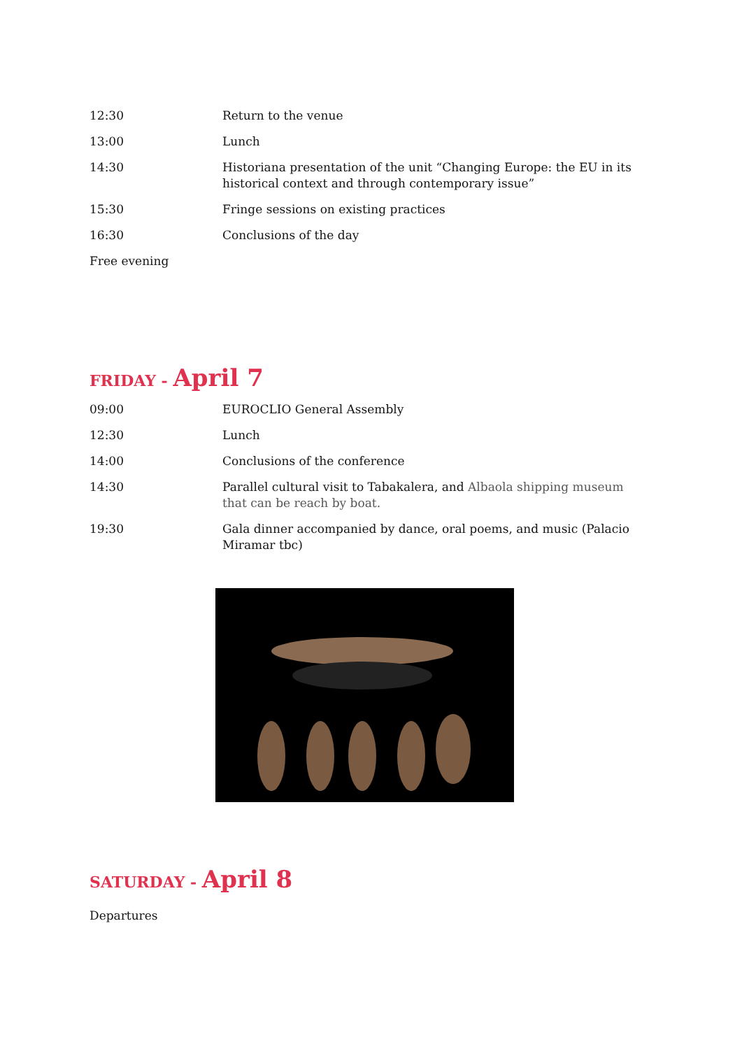| 12:30 | Return to the venue |
| 13:00 | Lunch |
| 14:30 | Historiana presentation of the unit “Changing Europe: the EU in its historical context and through contemporary issue” |
| 15:30 | Fringe sessions on existing practices |
| 16:30 | Conclusions of the day |
| Free evening | |
FRIDAY - April 7
| 09:00 | EUROCLIO General Assembly |
| 12:30 | Lunch |
| 14:00 | Conclusions of the conference |
| 14:30 | Parallel cultural visit to Tabakalera, and Albaola shipping museum that can be reach by boat. |
| 19:30 | Gala dinner accompanied by dance, oral poems, and music (Palacio Miramar tbc) |
SATURDAY - April 8
Departures